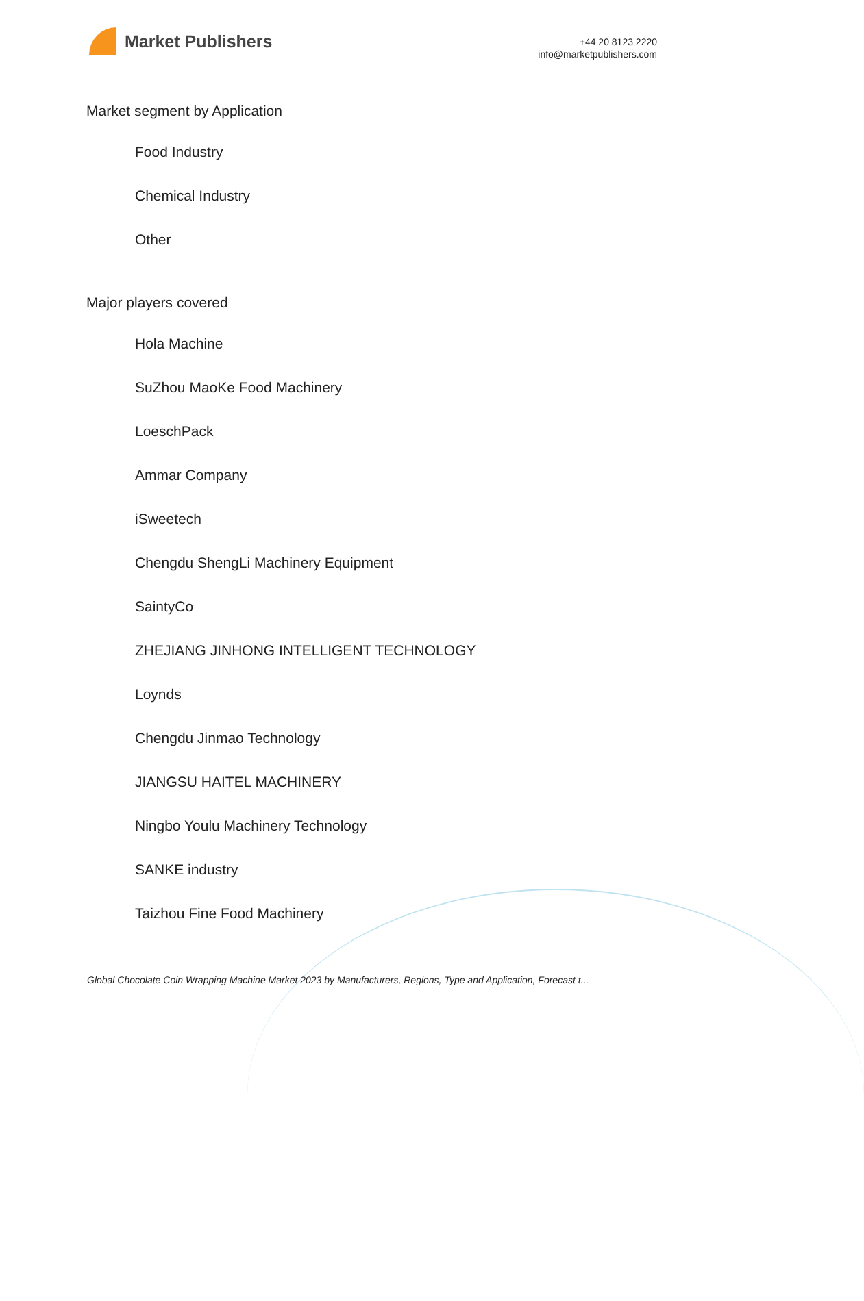Market Publishers
+44 20 8123 2220
info@marketpublishers.com
Market segment by Application
Food Industry
Chemical Industry
Other
Major players covered
Hola Machine
SuZhou MaoKe Food Machinery
LoeschPack
Ammar Company
iSweetech
Chengdu ShengLi Machinery Equipment
SaintyCo
ZHEJIANG JINHONG INTELLIGENT TECHNOLOGY
Loynds
Chengdu Jinmao Technology
JIANGSU HAITEL MACHINERY
Ningbo Youlu Machinery Technology
SANKE industry
Taizhou Fine Food Machinery
Global Chocolate Coin Wrapping Machine Market 2023 by Manufacturers, Regions, Type and Application, Forecast t...